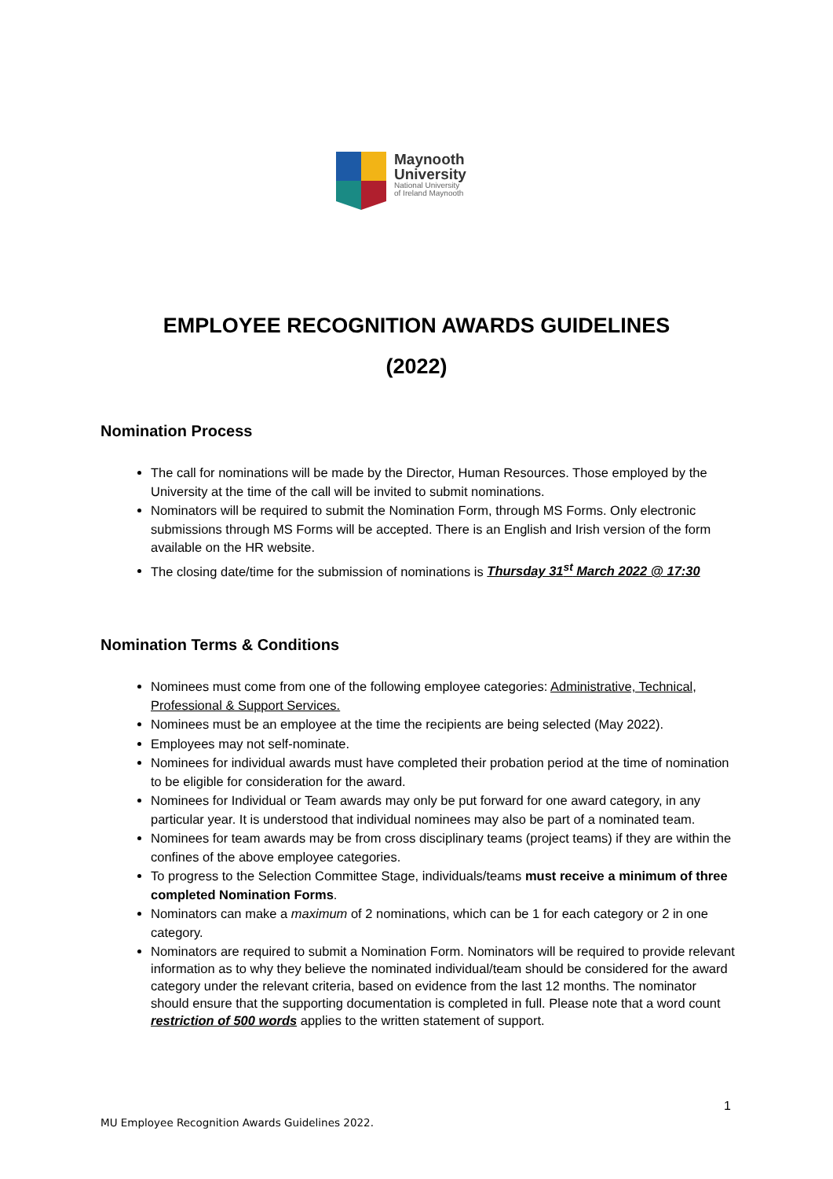Maynooth
University
National University
of Ireland Maynooth
EMPLOYEE RECOGNITION AWARDS GUIDELINES
(2022)
Nomination Process
The call for nominations will be made by the Director, Human Resources. Those employed by the University at the time of the call will be invited to submit nominations.
Nominators will be required to submit the Nomination Form, through MS Forms. Only electronic submissions through MS Forms will be accepted. There is an English and Irish version of the form available on the HR website.
The closing date/time for the submission of nominations is Thursday 31<sup>st</sup> March 2022 @ 17:30
Nomination Terms & Conditions
Nominees must come from one of the following employee categories: Administrative, Technical, Professional & Support Services.
Nominees must be an employee at the time the recipients are being selected (May 2022).
Employees may not self-nominate.
Nominees for individual awards must have completed their probation period at the time of nomination to be eligible for consideration for the award.
Nominees for Individual or Team awards may only be put forward for one award category, in any particular year. It is understood that individual nominees may also be part of a nominated team.
Nominees for team awards may be from cross disciplinary teams (project teams) if they are within the confines of the above employee categories.
To progress to the Selection Committee Stage, individuals/teams must receive a minimum of three completed Nomination Forms.
Nominators can make a maximum of 2 nominations, which can be 1 for each category or 2 in one category.
Nominators are required to submit a Nomination Form. Nominators will be required to provide relevant information as to why they believe the nominated individual/team should be considered for the award category under the relevant criteria, based on evidence from the last 12 months. The nominator should ensure that the supporting documentation is completed in full. Please note that a word count restriction of 500 words applies to the written statement of support.
1
MU Employee Recognition Awards Guidelines 2022.